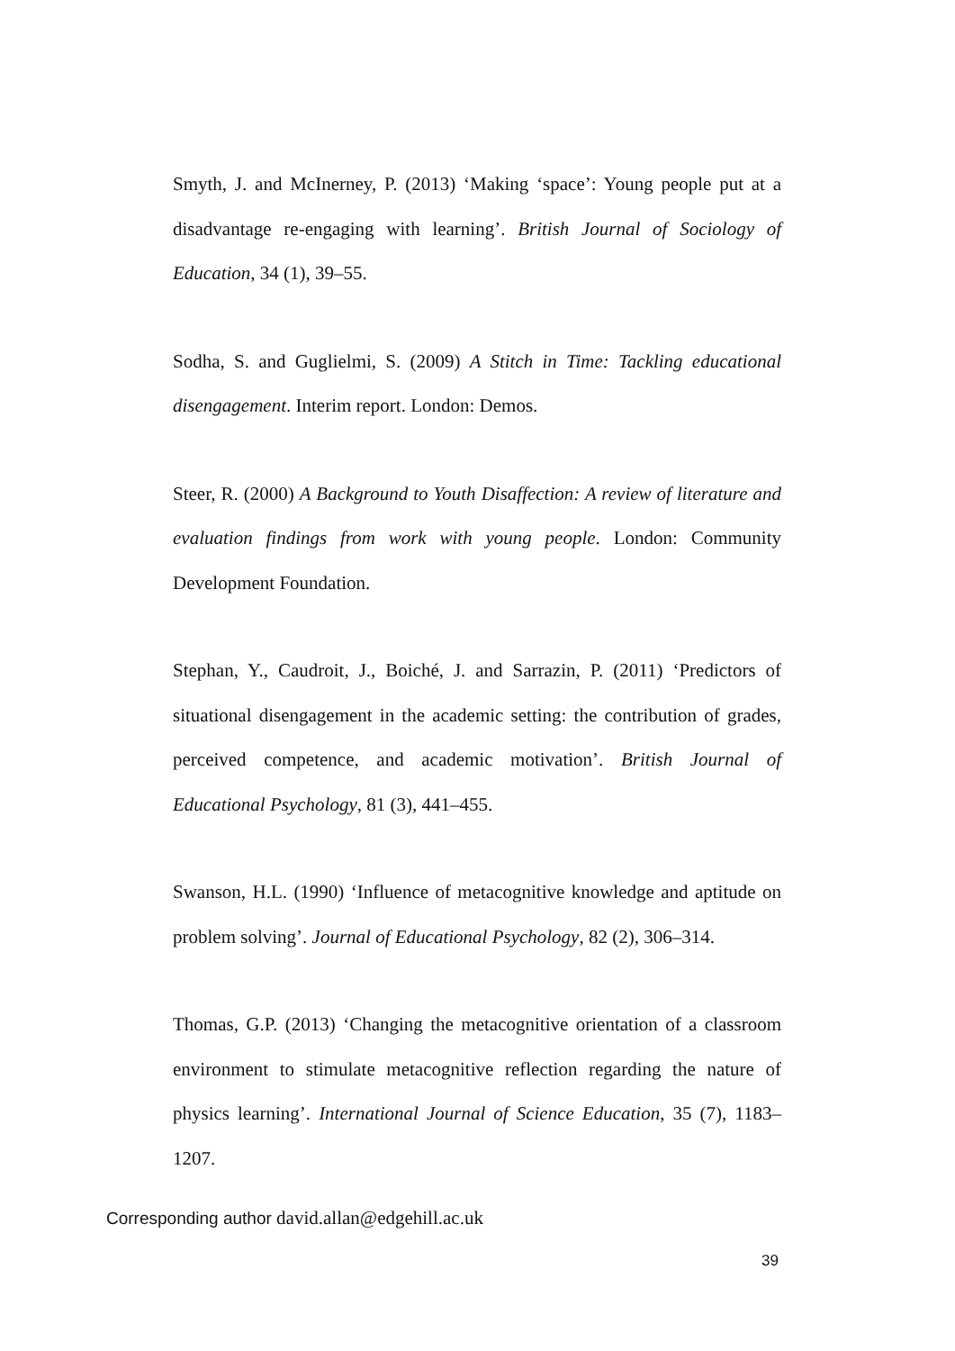Smyth, J. and McInerney, P. (2013) ‘Making ‘space’: Young people put at a disadvantage re-engaging with learning’. British Journal of Sociology of Education, 34 (1), 39–55.
Sodha, S. and Guglielmi, S. (2009) A Stitch in Time: Tackling educational disengagement. Interim report. London: Demos.
Steer, R. (2000) A Background to Youth Disaffection: A review of literature and evaluation findings from work with young people. London: Community Development Foundation.
Stephan, Y., Caudroit, J., Boiché, J. and Sarrazin, P. (2011) ‘Predictors of situational disengagement in the academic setting: the contribution of grades, perceived competence, and academic motivation’. British Journal of Educational Psychology, 81 (3), 441–455.
Swanson, H.L. (1990) ‘Influence of metacognitive knowledge and aptitude on problem solving’. Journal of Educational Psychology, 82 (2), 306–314.
Thomas, G.P. (2013) ‘Changing the metacognitive orientation of a classroom environment to stimulate metacognitive reflection regarding the nature of physics learning’. International Journal of Science Education, 35 (7), 1183–1207.
Corresponding author david.allan@edgehill.ac.uk
39